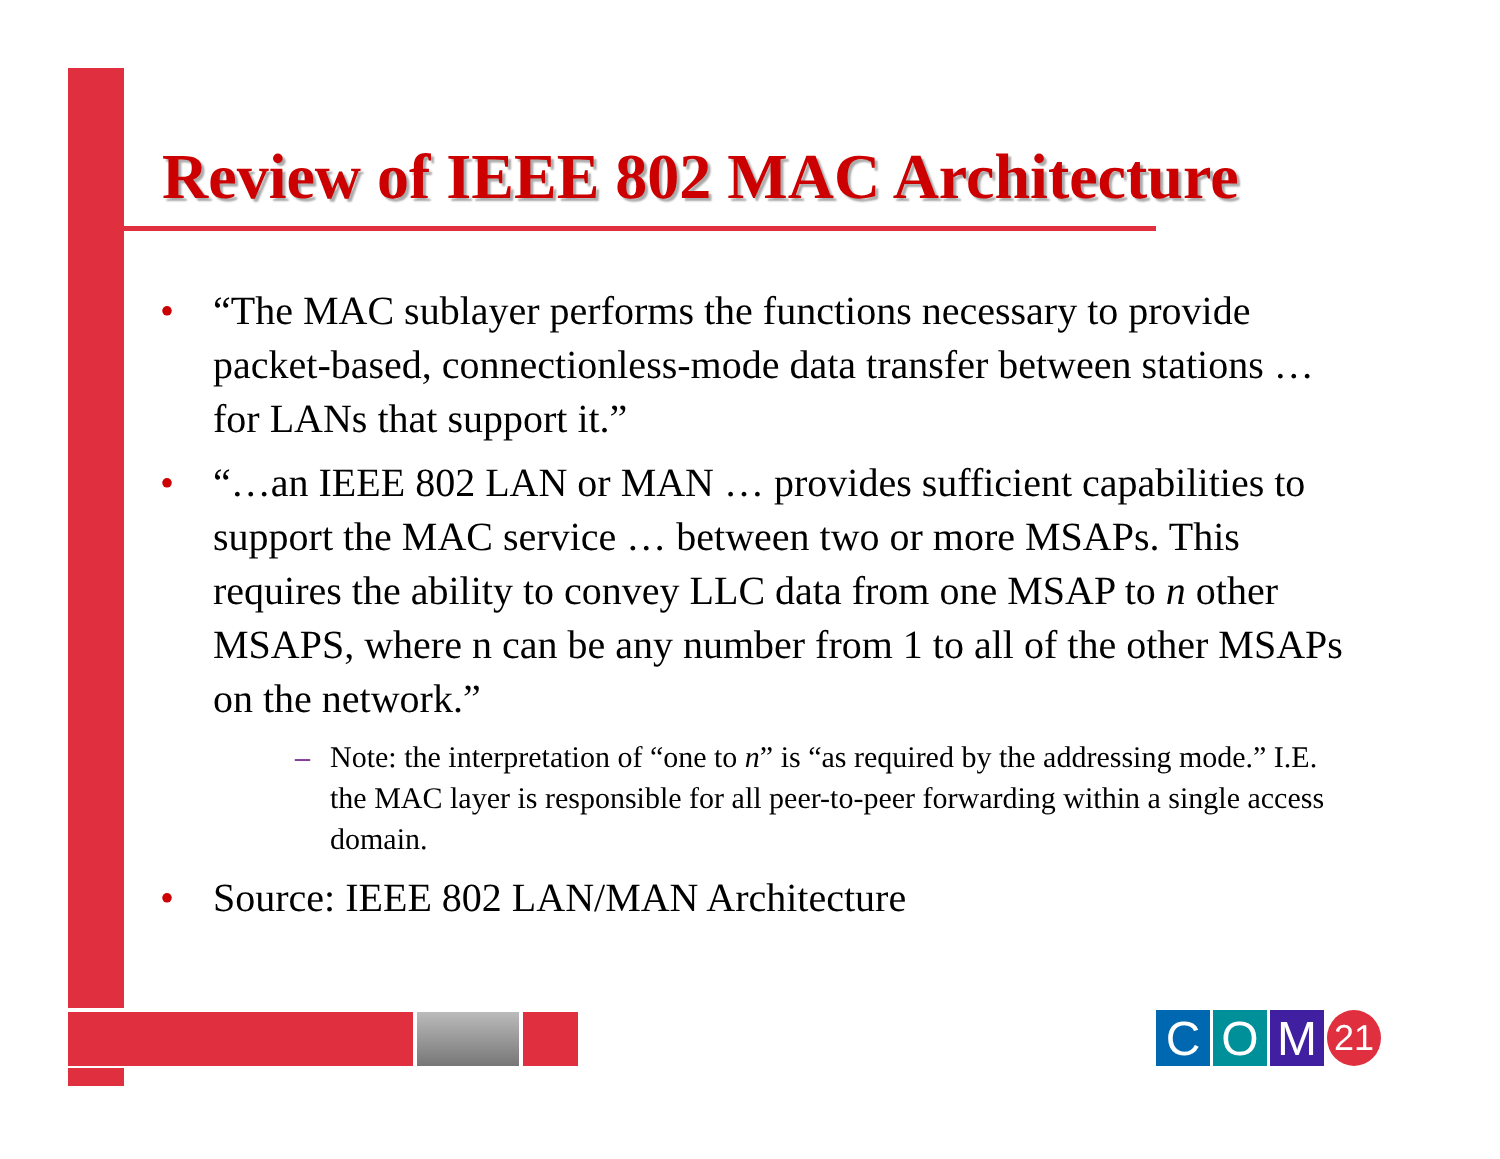Review of IEEE 802 MAC Architecture
• “The MAC sublayer performs the functions necessary to provide packet-based, connectionless-mode data transfer between stations … for LANs that support it.”
• “…an IEEE 802 LAN or MAN … provides sufficient capabilities to support the MAC service … between two or more MSAPs. This requires the ability to convey LLC data from one MSAP to n other MSAPS, where n can be any number from 1 to all of the other MSAPs on the network.”
– Note: the interpretation of “one to n” is “as required by the addressing mode.” I.E. the MAC layer is responsible for all peer-to-peer forwarding within a single access domain.
• Source: IEEE 802 LAN/MAN Architecture
C O M 21